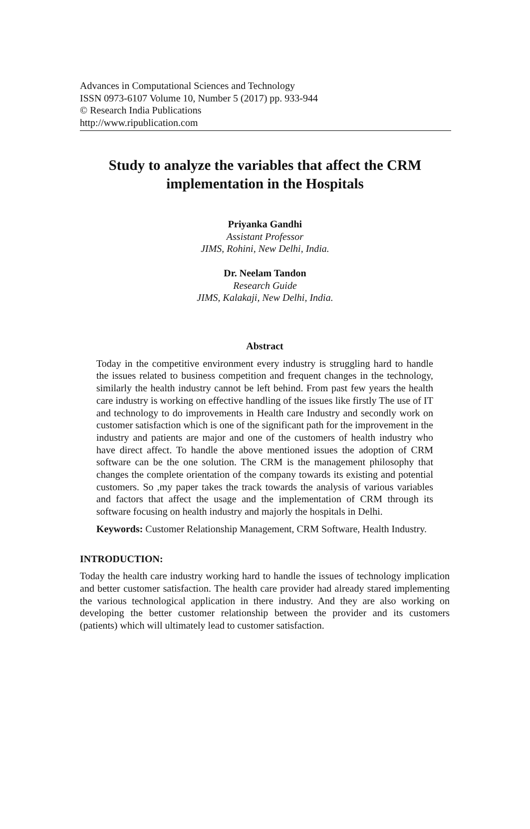Advances in Computational Sciences and Technology
ISSN 0973-6107 Volume 10, Number 5 (2017) pp. 933-944
© Research India Publications
http://www.ripublication.com
Study to analyze the variables that affect the CRM
implementation in the Hospitals
Priyanka Gandhi
Assistant Professor
JIMS, Rohini, New Delhi, India.
Dr. Neelam Tandon
Research Guide
JIMS, Kalakaji, New Delhi, India.
Abstract
Today in the competitive environment every industry is struggling hard to handle the issues related to business competition and frequent changes in the technology, similarly the health industry cannot be left behind. From past few years the health care industry is working on effective handling of the issues like firstly The use of IT and technology to do improvements in Health care Industry and secondly work on customer satisfaction which is one of the significant path for the improvement in the industry and patients are major and one of the customers of health industry who have direct affect. To handle the above mentioned issues the adoption of CRM software can be the one solution. The CRM is the management philosophy that changes the complete orientation of the company towards its existing and potential customers. So ,my paper takes the track towards the analysis of various variables and factors that affect the usage and the implementation of CRM through its software focusing on health industry and majorly the hospitals in Delhi.
Keywords: Customer Relationship Management, CRM Software, Health Industry.
INTRODUCTION:
Today the health care industry working hard to handle the issues of technology implication and better customer satisfaction. The health care provider had already stared implementing the various technological application in there industry. And they are also working on developing the better customer relationship between the provider and its customers (patients) which will ultimately lead to customer satisfaction.